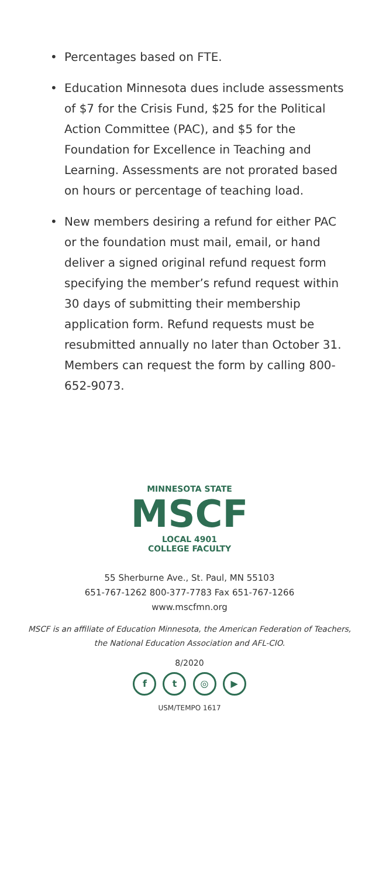• Percentages based on FTE.
• Education Minnesota dues include assessments of $7 for the Crisis Fund, $25 for the Political Action Committee (PAC), and $5 for the Foundation for Excellence in Teaching and Learning. Assessments are not prorated based on hours or percentage of teaching load.
• New members desiring a refund for either PAC or the foundation must mail, email, or hand deliver a signed original refund request form specifying the member’s refund request within 30 days of submitting their membership application form. Refund requests must be resubmitted annually no later than October 31. Members can request the form by calling 800-652-9073.
MINNESOTA STATE
MSCF
LOCAL 4901
COLLEGE FACULTY
55 Sherburne Ave., St. Paul, MN 55103
651-767-1262 800-377-7783 Fax 651-767-1266
www.mscfmn.org
MSCF is an affiliate of Education Minnesota, the American Federation of Teachers,
the National Education Association and AFL-CIO.
8/2020
f t ◎ ▶
USM/TEMPO 1617